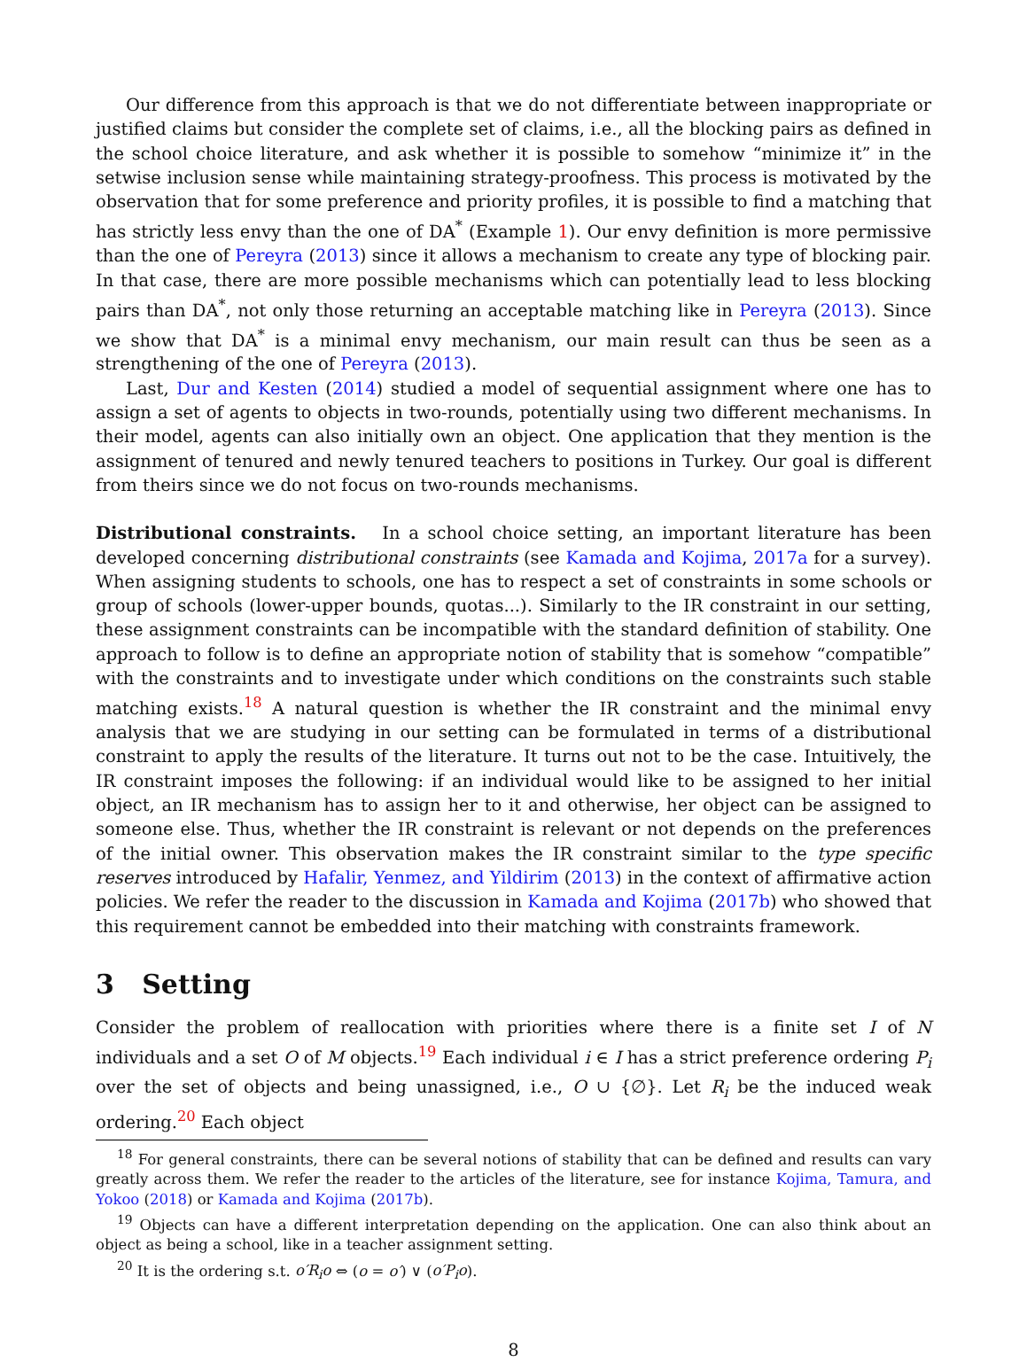Our difference from this approach is that we do not differentiate between inappropriate or justified claims but consider the complete set of claims, i.e., all the blocking pairs as defined in the school choice literature, and ask whether it is possible to somehow “minimize it” in the setwise inclusion sense while maintaining strategy-proofness. This process is motivated by the observation that for some preference and priority profiles, it is possible to find a matching that has strictly less envy than the one of DA<sup>*</sup> (Example 1). Our envy definition is more permissive than the one of Pereyra (2013) since it allows a mechanism to create any type of blocking pair. In that case, there are more possible mechanisms which can potentially lead to less blocking pairs than DA<sup>*</sup>, not only those returning an acceptable matching like in Pereyra (2013). Since we show that DA<sup>*</sup> is a minimal envy mechanism, our main result can thus be seen as a strengthening of the one of Pereyra (2013).
Last, Dur and Kesten (2014) studied a model of sequential assignment where one has to assign a set of agents to objects in two-rounds, potentially using two different mechanisms. In their model, agents can also initially own an object. One application that they mention is the assignment of tenured and newly tenured teachers to positions in Turkey. Our goal is different from theirs since we do not focus on two-rounds mechanisms.
Distributional constraints. In a school choice setting, an important literature has been developed concerning distributional constraints (see Kamada and Kojima, 2017a for a survey). When assigning students to schools, one has to respect a set of constraints in some schools or group of schools (lower-upper bounds, quotas...). Similarly to the IR constraint in our setting, these assignment constraints can be incompatible with the standard definition of stability. One approach to follow is to define an appropriate notion of stability that is somehow “compatible” with the constraints and to investigate under which conditions on the constraints such stable matching exists.<sup>18</sup> A natural question is whether the IR constraint and the minimal envy analysis that we are studying in our setting can be formulated in terms of a distributional constraint to apply the results of the literature. It turns out not to be the case. Intuitively, the IR constraint imposes the following: if an individual would like to be assigned to her initial object, an IR mechanism has to assign her to it and otherwise, her object can be assigned to someone else. Thus, whether the IR constraint is relevant or not depends on the preferences of the initial owner. This observation makes the IR constraint similar to the type specific reserves introduced by Hafalir, Yenmez, and Yildirim (2013) in the context of affirmative action policies. We refer the reader to the discussion in Kamada and Kojima (2017b) who showed that this requirement cannot be embedded into their matching with constraints framework.
3 Setting
Consider the problem of reallocation with priorities where there is a finite set I of N individuals and a set O of M objects.<sup>19</sup> Each individual i ∈ I has a strict preference ordering P<sub>i</sub> over the set of objects and being unassigned, i.e., O ∪ {∅}. Let R<sub>i</sub> be the induced weak ordering.<sup>20</sup> Each object
<sup>18</sup> For general constraints, there can be several notions of stability that can be defined and results can vary greatly across them. We refer the reader to the articles of the literature, see for instance Kojima, Tamura, and Yokoo (2018) or Kamada and Kojima (2017b).
<sup>19</sup> Objects can have a different interpretation depending on the application. One can also think about an object as being a school, like in a teacher assignment setting.
<sup>20</sup> It is the ordering s.t. o′R<sub>i</sub>o ⇔ (o = o′) ∨ (o′P<sub>i</sub>o).
8